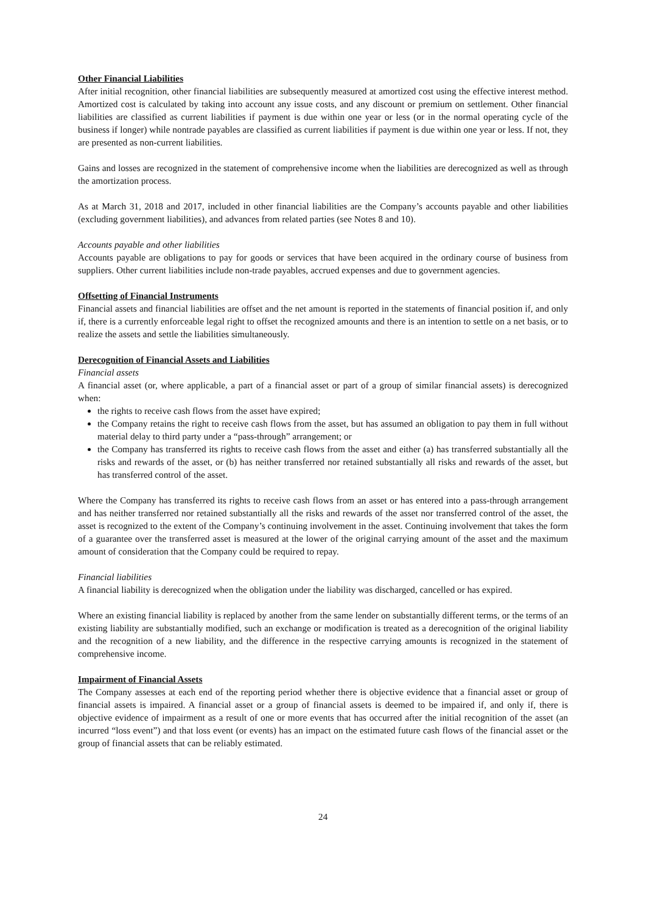Other Financial Liabilities
After initial recognition, other financial liabilities are subsequently measured at amortized cost using the effective interest method. Amortized cost is calculated by taking into account any issue costs, and any discount or premium on settlement. Other financial liabilities are classified as current liabilities if payment is due within one year or less (or in the normal operating cycle of the business if longer) while nontrade payables are classified as current liabilities if payment is due within one year or less. If not, they are presented as non-current liabilities.
Gains and losses are recognized in the statement of comprehensive income when the liabilities are derecognized as well as through the amortization process.
As at March 31, 2018 and 2017, included in other financial liabilities are the Company’s accounts payable and other liabilities (excluding government liabilities), and advances from related parties (see Notes 8 and 10).
Accounts payable and other liabilities
Accounts payable are obligations to pay for goods or services that have been acquired in the ordinary course of business from suppliers. Other current liabilities include non-trade payables, accrued expenses and due to government agencies.
Offsetting of Financial Instruments
Financial assets and financial liabilities are offset and the net amount is reported in the statements of financial position if, and only if, there is a currently enforceable legal right to offset the recognized amounts and there is an intention to settle on a net basis, or to realize the assets and settle the liabilities simultaneously.
Derecognition of Financial Assets and Liabilities
Financial assets
A financial asset (or, where applicable, a part of a financial asset or part of a group of similar financial assets) is derecognized when:
the rights to receive cash flows from the asset have expired;
the Company retains the right to receive cash flows from the asset, but has assumed an obligation to pay them in full without material delay to third party under a “pass-through” arrangement; or
the Company has transferred its rights to receive cash flows from the asset and either (a) has transferred substantially all the risks and rewards of the asset, or (b) has neither transferred nor retained substantially all risks and rewards of the asset, but has transferred control of the asset.
Where the Company has transferred its rights to receive cash flows from an asset or has entered into a pass-through arrangement and has neither transferred nor retained substantially all the risks and rewards of the asset nor transferred control of the asset, the asset is recognized to the extent of the Company’s continuing involvement in the asset. Continuing involvement that takes the form of a guarantee over the transferred asset is measured at the lower of the original carrying amount of the asset and the maximum amount of consideration that the Company could be required to repay.
Financial liabilities
A financial liability is derecognized when the obligation under the liability was discharged, cancelled or has expired.
Where an existing financial liability is replaced by another from the same lender on substantially different terms, or the terms of an existing liability are substantially modified, such an exchange or modification is treated as a derecognition of the original liability and the recognition of a new liability, and the difference in the respective carrying amounts is recognized in the statement of comprehensive income.
Impairment of Financial Assets
The Company assesses at each end of the reporting period whether there is objective evidence that a financial asset or group of financial assets is impaired. A financial asset or a group of financial assets is deemed to be impaired if, and only if, there is objective evidence of impairment as a result of one or more events that has occurred after the initial recognition of the asset (an incurred “loss event”) and that loss event (or events) has an impact on the estimated future cash flows of the financial asset or the group of financial assets that can be reliably estimated.
24